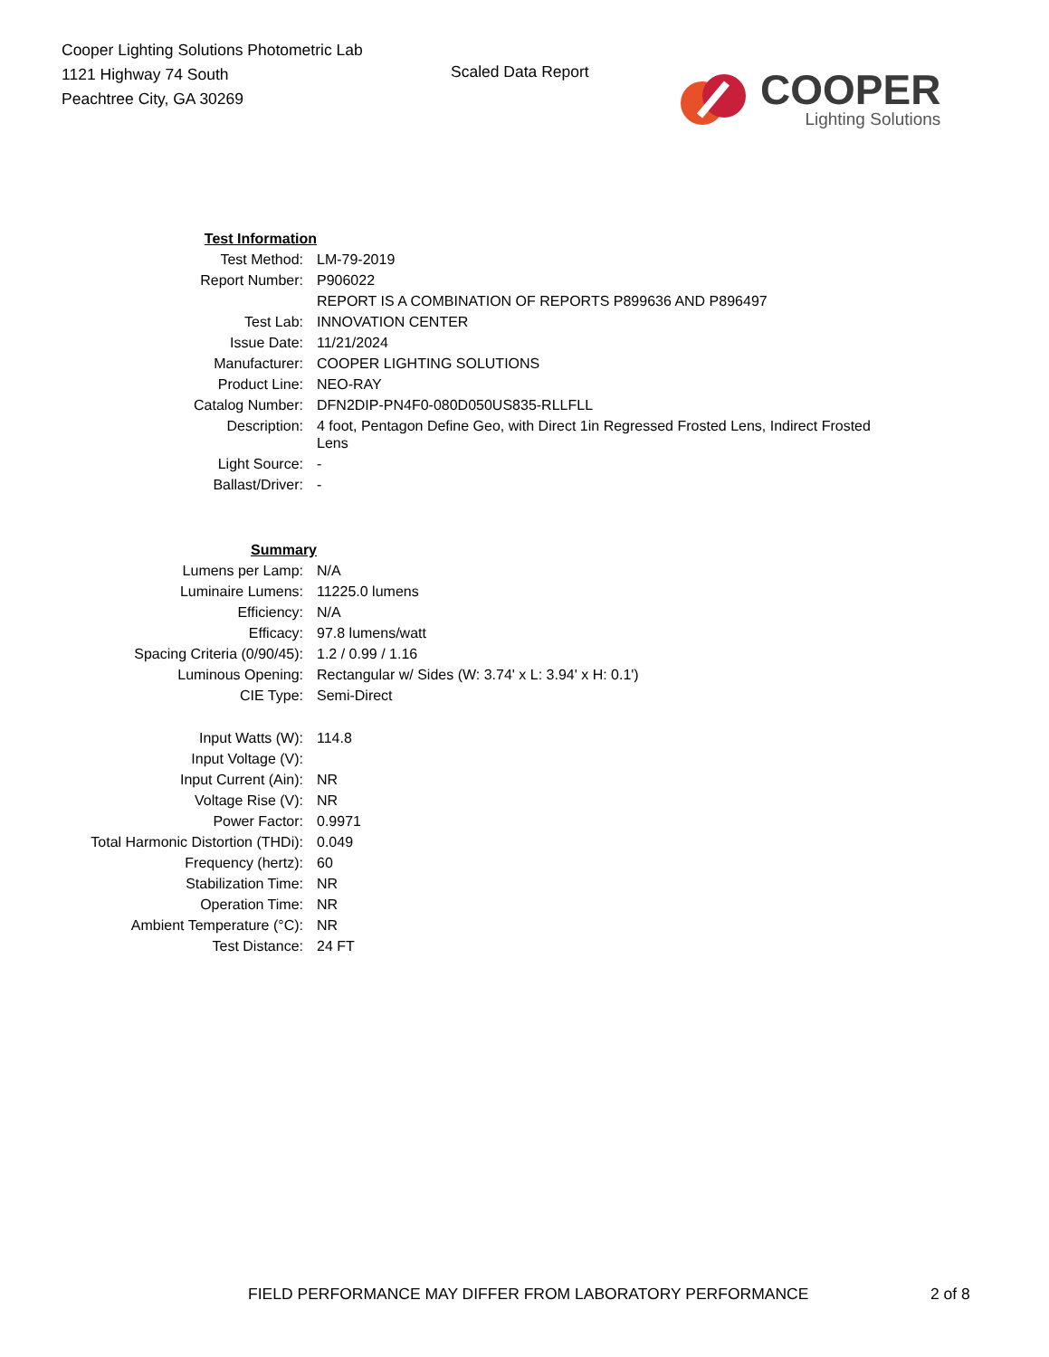Cooper Lighting Solutions Photometric Lab
1121 Highway 74 South
Peachtree City, GA 30269
Scaled Data Report
COOPER
Lighting Solutions
| Test Information | |
| Test Method: | LM-79-2019 |
| Report Number: | P906022 |
| | REPORT IS A COMBINATION OF REPORTS P899636 AND P896497 |
| Test Lab: | INNOVATION CENTER |
| Issue Date: | 11/21/2024 |
| Manufacturer: | COOPER LIGHTING SOLUTIONS |
| Product Line: | NEO-RAY |
| Catalog Number: | DFN2DIP-PN4F0-080D050US835-RLLFLL |
| Description: | 4 foot, Pentagon Define Geo, with Direct 1in Regressed Frosted Lens, Indirect Frosted Lens |
| Light Source: | - |
| Ballast/Driver: | - |
| Summary | |
| Lumens per Lamp: | N/A |
| Luminaire Lumens: | 11225.0 lumens |
| Efficiency: | N/A |
| Efficacy: | 97.8 lumens/watt |
| Spacing Criteria (0/90/45): | 1.2 / 0.99 / 1.16 |
| Luminous Opening: | Rectangular w/ Sides (W: 3.74' x L: 3.94' x H: 0.1') |
| CIE Type: | Semi-Direct |
| Input Watts (W): | 114.8 |
| Input Voltage (V): | |
| Input Current (Ain): | NR |
| Voltage Rise (V): | NR |
| Power Factor: | 0.9971 |
| Total Harmonic Distortion (THDi): | 0.049 |
| Frequency (hertz): | 60 |
| Stabilization Time: | NR |
| Operation Time: | NR |
| Ambient Temperature (°C): | NR |
| Test Distance: | 24 FT |
FIELD PERFORMANCE MAY DIFFER FROM LABORATORY PERFORMANCE 2 of 8